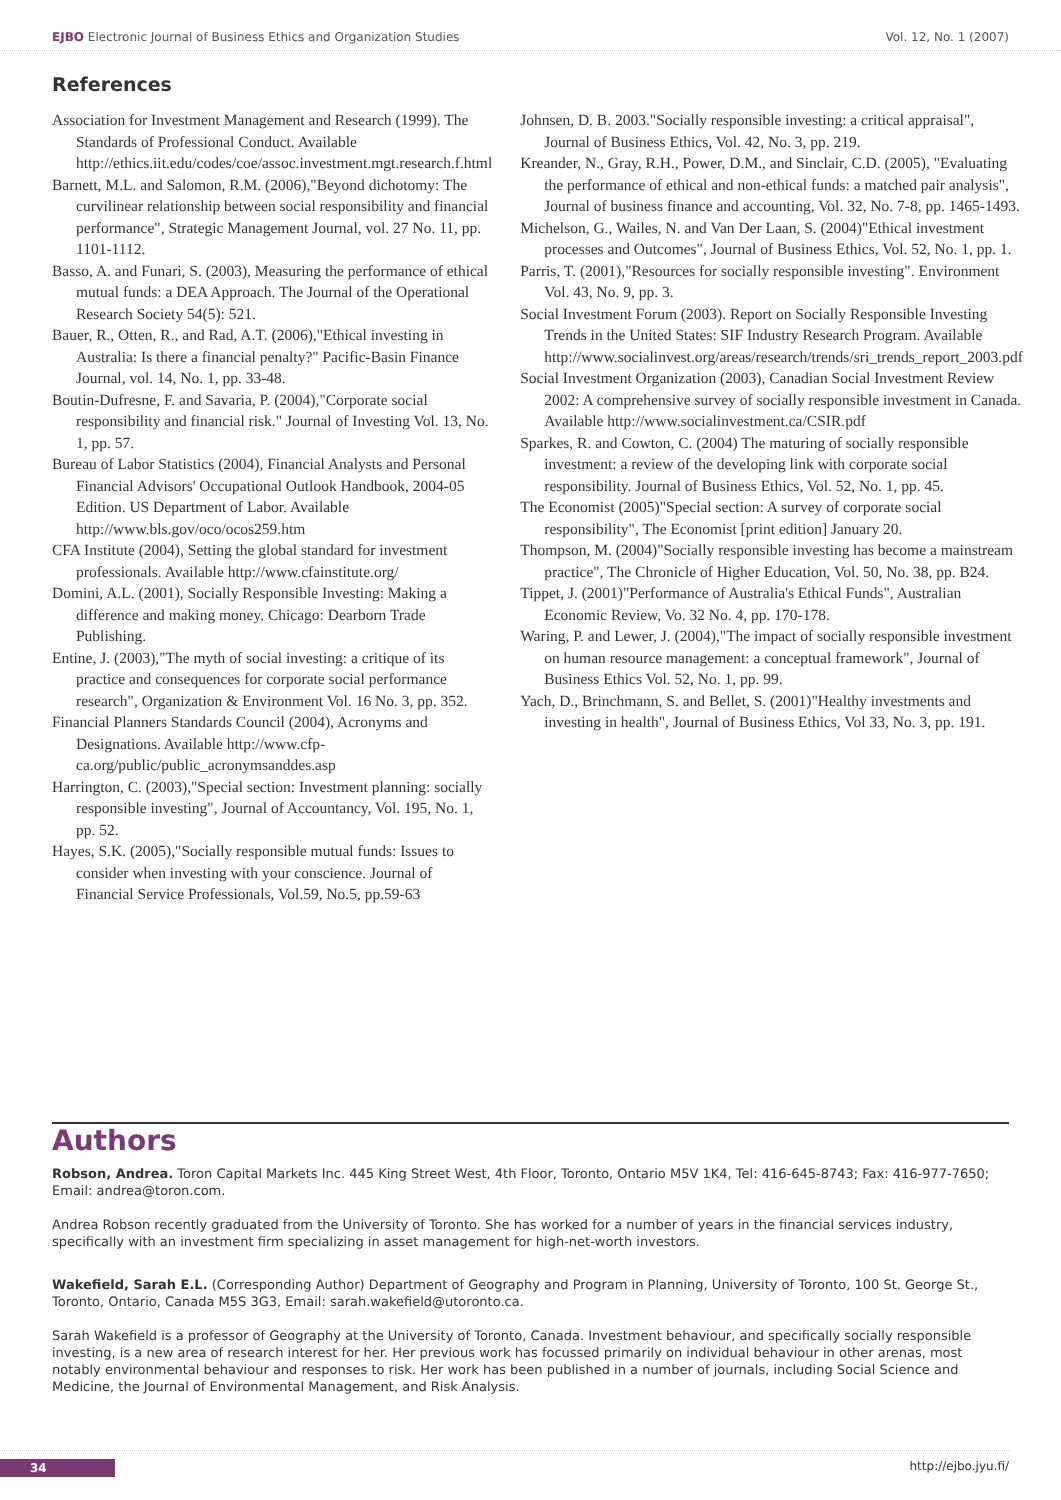EJBO Electronic Journal of Business Ethics and Organization Studies Vol. 12, No. 1 (2007)
References
Association for Investment Management and Research (1999). The Standards of Professional Conduct. Available http://ethics.iit.edu/codes/coe/assoc.investment.mgt.research.f.html
Barnett, M.L. and Salomon, R.M. (2006),"Beyond dichotomy: The curvilinear relationship between social responsibility and financial performance", Strategic Management Journal, vol. 27 No. 11, pp. 1101-1112.
Basso, A. and Funari, S. (2003), Measuring the performance of ethical mutual funds: a DEA Approach. The Journal of the Operational Research Society 54(5): 521.
Bauer, R., Otten, R., and Rad, A.T. (2006),"Ethical investing in Australia: Is there a financial penalty?" Pacific-Basin Finance Journal, vol. 14, No. 1, pp. 33-48.
Boutin-Dufresne, F. and Savaria, P. (2004),"Corporate social responsibility and financial risk." Journal of Investing Vol. 13, No. 1, pp. 57.
Bureau of Labor Statistics (2004), Financial Analysts and Personal Financial Advisors' Occupational Outlook Handbook, 2004-05 Edition. US Department of Labor. Available http://www.bls.gov/oco/ocos259.htm
CFA Institute (2004), Setting the global standard for investment professionals. Available http://www.cfainstitute.org/
Domini, A.L. (2001), Socially Responsible Investing: Making a difference and making money. Chicago: Dearborn Trade Publishing.
Entine, J. (2003),"The myth of social investing: a critique of its practice and consequences for corporate social performance research", Organization & Environment Vol. 16 No. 3, pp. 352.
Financial Planners Standards Council (2004), Acronyms and Designations. Available http://www.cfp-ca.org/public/public_acronymsanddes.asp
Harrington, C. (2003),"Special section: Investment planning: socially responsible investing", Journal of Accountancy, Vol. 195, No. 1, pp. 52.
Hayes, S.K. (2005),"Socially responsible mutual funds: Issues to consider when investing with your conscience. Journal of Financial Service Professionals, Vol.59, No.5, pp.59-63
Johnsen, D. B. 2003."Socially responsible investing: a critical appraisal", Journal of Business Ethics, Vol. 42, No. 3, pp. 219.
Kreander, N., Gray, R.H., Power, D.M., and Sinclair, C.D. (2005), "Evaluating the performance of ethical and non-ethical funds: a matched pair analysis", Journal of business finance and accounting, Vol. 32, No. 7-8, pp. 1465-1493.
Michelson, G., Wailes, N. and Van Der Laan, S. (2004)"Ethical investment processes and Outcomes", Journal of Business Ethics, Vol. 52, No. 1, pp. 1.
Parris, T. (2001),"Resources for socially responsible investing". Environment Vol. 43, No. 9, pp. 3.
Social Investment Forum (2003). Report on Socially Responsible Investing Trends in the United States: SIF Industry Research Program. Available http://www.socialinvest.org/areas/research/trends/sri_trends_report_2003.pdf
Social Investment Organization (2003), Canadian Social Investment Review 2002: A comprehensive survey of socially responsible investment in Canada. Available http://www.socialinvestment.ca/CSIR.pdf
Sparkes, R. and Cowton, C. (2004) The maturing of socially responsible investment: a review of the developing link with corporate social responsibility. Journal of Business Ethics, Vol. 52, No. 1, pp. 45.
The Economist (2005)"Special section: A survey of corporate social responsibility", The Economist [print edition] January 20.
Thompson, M. (2004)"Socially responsible investing has become a mainstream practice", The Chronicle of Higher Education, Vol. 50, No. 38, pp. B24.
Tippet, J. (2001)"Performance of Australia's Ethical Funds", Australian Economic Review, Vo. 32 No. 4, pp. 170-178.
Waring, P. and Lewer, J. (2004),"The impact of socially responsible investment on human resource management: a conceptual framework", Journal of Business Ethics Vol. 52, No. 1, pp. 99.
Yach, D., Brinchmann, S. and Bellet, S. (2001)"Healthy investments and investing in health", Journal of Business Ethics, Vol 33, No. 3, pp. 191.
Authors
Robson, Andrea. Toron Capital Markets Inc. 445 King Street West, 4th Floor, Toronto, Ontario M5V 1K4, Tel: 416-645-8743; Fax: 416-977-7650; Email: andrea@toron.com.
Andrea Robson recently graduated from the University of Toronto. She has worked for a number of years in the financial services industry, specifically with an investment firm specializing in asset management for high-net-worth investors.
Wakefield, Sarah E.L. (Corresponding Author) Department of Geography and Program in Planning, University of Toronto, 100 St. George St., Toronto, Ontario, Canada M5S 3G3, Email: sarah.wakefield@utoronto.ca.
Sarah Wakefield is a professor of Geography at the University of Toronto, Canada. Investment behaviour, and specifically socially responsible investing, is a new area of research interest for her. Her previous work has focussed primarily on individual behaviour in other arenas, most notably environmental behaviour and responses to risk. Her work has been published in a number of journals, including Social Science and Medicine, the Journal of Environmental Management, and Risk Analysis.
34 http://ejbo.jyu.fi/